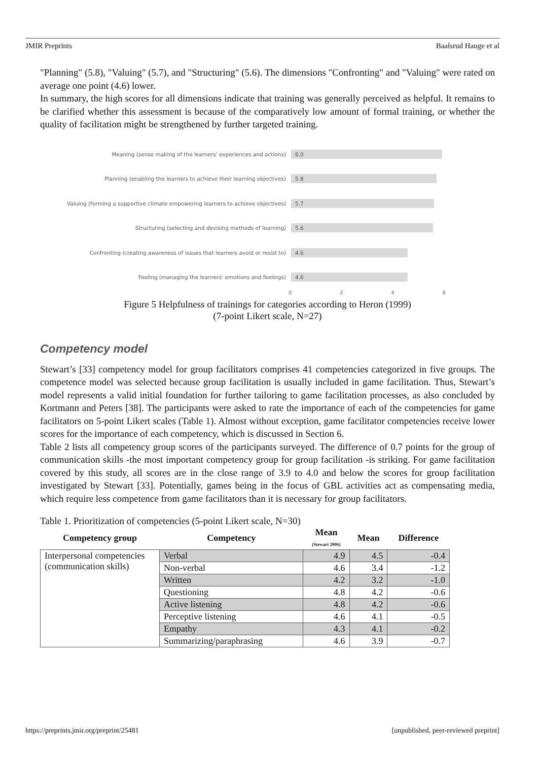JMIR Preprints Baalsrud Hauge et al
"Planning" (5.8), "Valuing" (5.7), and "Structuring" (5.6). The dimensions "Confronting" and "Valuing" were rated on average one point (4.6) lower.
In summary, the high scores for all dimensions indicate that training was generally perceived as helpful. It remains to be clarified whether this assessment is because of the comparatively low amount of formal training, or whether the quality of facilitation might be strengthened by further targeted training.
Meaning (sense making of the learners' experiences and actions)
6.0
Planning (enabling the learners to achieve their learning objectives)
5.8
Valuing (forming a supportive climate empowering learners to achieve objectives)
5.7
Structuring (selecting and devising methods of learning)
5.6
Confronting (creating awareness of issues that learners avoid or resist to)
4.6
Feeling (managing the learners' emotions and feelings)
4.6
0246
Figure 5 Helpfulness of trainings for categories according to Heron (1999)
(7-point Likert scale, N=27)
Competency model
Stewart’s [33] competency model for group facilitators comprises 41 competencies categorized in five groups. The competence model was selected because group facilitation is usually included in game facilitation. Thus, Stewart’s model represents a valid initial foundation for further tailoring to game facilitation processes, as also concluded by Kortmann and Peters [38]. The participants were asked to rate the importance of each of the competencies for game facilitators on 5-point Likert scales (Table 1). Almost without exception, game facilitator competencies receive lower scores for the importance of each competency, which is discussed in Section 6.
Table 2 lists all competency group scores of the participants surveyed. The difference of 0.7 points for the group of communication skills -the most important competency group for group facilitation -is striking. For game facilitation covered by this study, all scores are in the close range of 3.9 to 4.0 and below the scores for group facilitation investigated by Stewart [33]. Potentially, games being in the focus of GBL activities act as compensating media, which require less competence from game facilitators than it is necessary for group facilitators.
Table 1. Prioritization of competencies (5-point Likert scale, N=30)
| Competency group | Competency | Mean (Stewart 2006) | Mean | Difference |
| --- | --- | --- | --- | --- |
| Interpersonal competencies (communication skills) | Verbal | 4.9 | 4.5 | -0.4 |
| | Non-verbal | 4.6 | 3.4 | -1.2 |
| | Written | 4.2 | 3.2 | -1.0 |
| | Questioning | 4.8 | 4.2 | -0.6 |
| | Active listening | 4.8 | 4.2 | -0.6 |
| | Perceptive listening | 4.6 | 4.1 | -0.5 |
| | Empathy | 4.3 | 4.1 | -0.2 |
| | Summarizing/paraphrasing | 4.6 | 3.9 | -0.7 |
https://preprints.jmir.org/preprint/25481 [unpublished, peer-reviewed preprint]